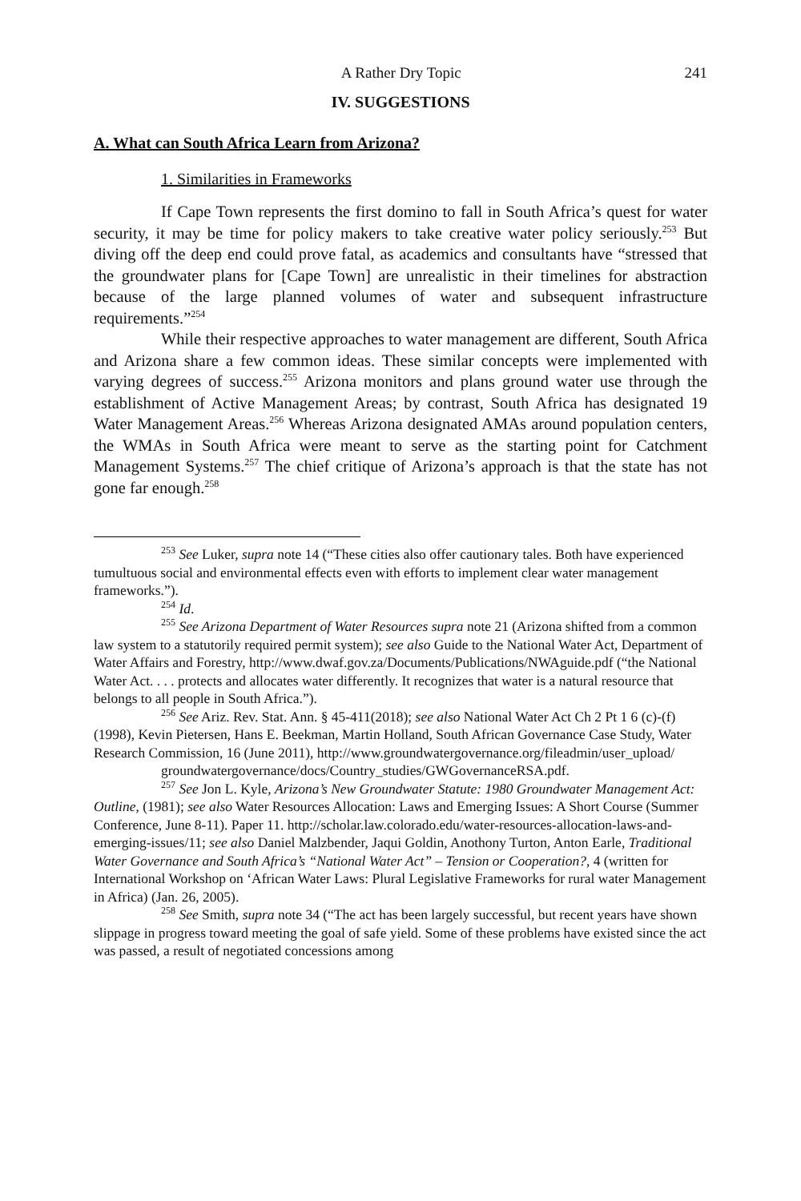A Rather Dry Topic 241
IV. SUGGESTIONS
A. What can South Africa Learn from Arizona?
1. Similarities in Frameworks
If Cape Town represents the first domino to fall in South Africa’s quest for water security, it may be time for policy makers to take creative water policy seriously.<sup>253</sup> But diving off the deep end could prove fatal, as academics and consultants have “stressed that the groundwater plans for [Cape Town] are unrealistic in their timelines for abstraction because of the large planned volumes of water and subsequent infrastructure requirements.”<sup>254</sup>
While their respective approaches to water management are different, South Africa and Arizona share a few common ideas. These similar concepts were implemented with varying degrees of success.<sup>255</sup> Arizona monitors and plans ground water use through the establishment of Active Management Areas; by contrast, South Africa has designated 19 Water Management Areas.<sup>256</sup> Whereas Arizona designated AMAs around population centers, the WMAs in South Africa were meant to serve as the starting point for Catchment Management Systems.<sup>257</sup> The chief critique of Arizona’s approach is that the state has not gone far enough.<sup>258</sup>
<sup>253</sup> See Luker, supra note 14 (“These cities also offer cautionary tales. Both have experienced tumultuous social and environmental effects even with efforts to implement clear water management frameworks.”).
<sup>254</sup> Id.
<sup>255</sup> See Arizona Department of Water Resources supra note 21 (Arizona shifted from a common law system to a statutorily required permit system); see also Guide to the National Water Act, Department of Water Affairs and Forestry, http://www.dwaf.gov.za/Documents/Publications/NWAguide.pdf (“the National Water Act. . . . protects and allocates water differently. It recognizes that water is a natural resource that belongs to all people in South Africa.”).
<sup>256</sup> See Ariz. Rev. Stat. Ann. § 45-411(2018); see also National Water Act Ch 2 Pt 1 6 (c)-(f) (1998), Kevin Pietersen, Hans E. Beekman, Martin Holland, South African Governance Case Study, Water Research Commission, 16 (June 2011), http://www.groundwatergovernance.org/fileadmin/user_upload/
groundwatergovernance/docs/Country_studies/GWGovernanceRSA.pdf.
<sup>257</sup> See Jon L. Kyle, Arizona’s New Groundwater Statute: 1980 Groundwater Management Act: Outline, (1981); see also Water Resources Allocation: Laws and Emerging Issues: A Short Course (Summer Conference, June 8-11). Paper 11. http://scholar.law.colorado.edu/water-resources-allocation-laws-and-emerging-issues/11; see also Daniel Malzbender, Jaqui Goldin, Anothony Turton, Anton Earle, Traditional Water Governance and South Africa’s “National Water Act” – Tension or Cooperation?, 4 (written for International Workshop on ‘African Water Laws: Plural Legislative Frameworks for rural water Management in Africa) (Jan. 26, 2005).
<sup>258</sup> See Smith, supra note 34 (“The act has been largely successful, but recent years have shown slippage in progress toward meeting the goal of safe yield. Some of these problems have existed since the act was passed, a result of negotiated concessions among